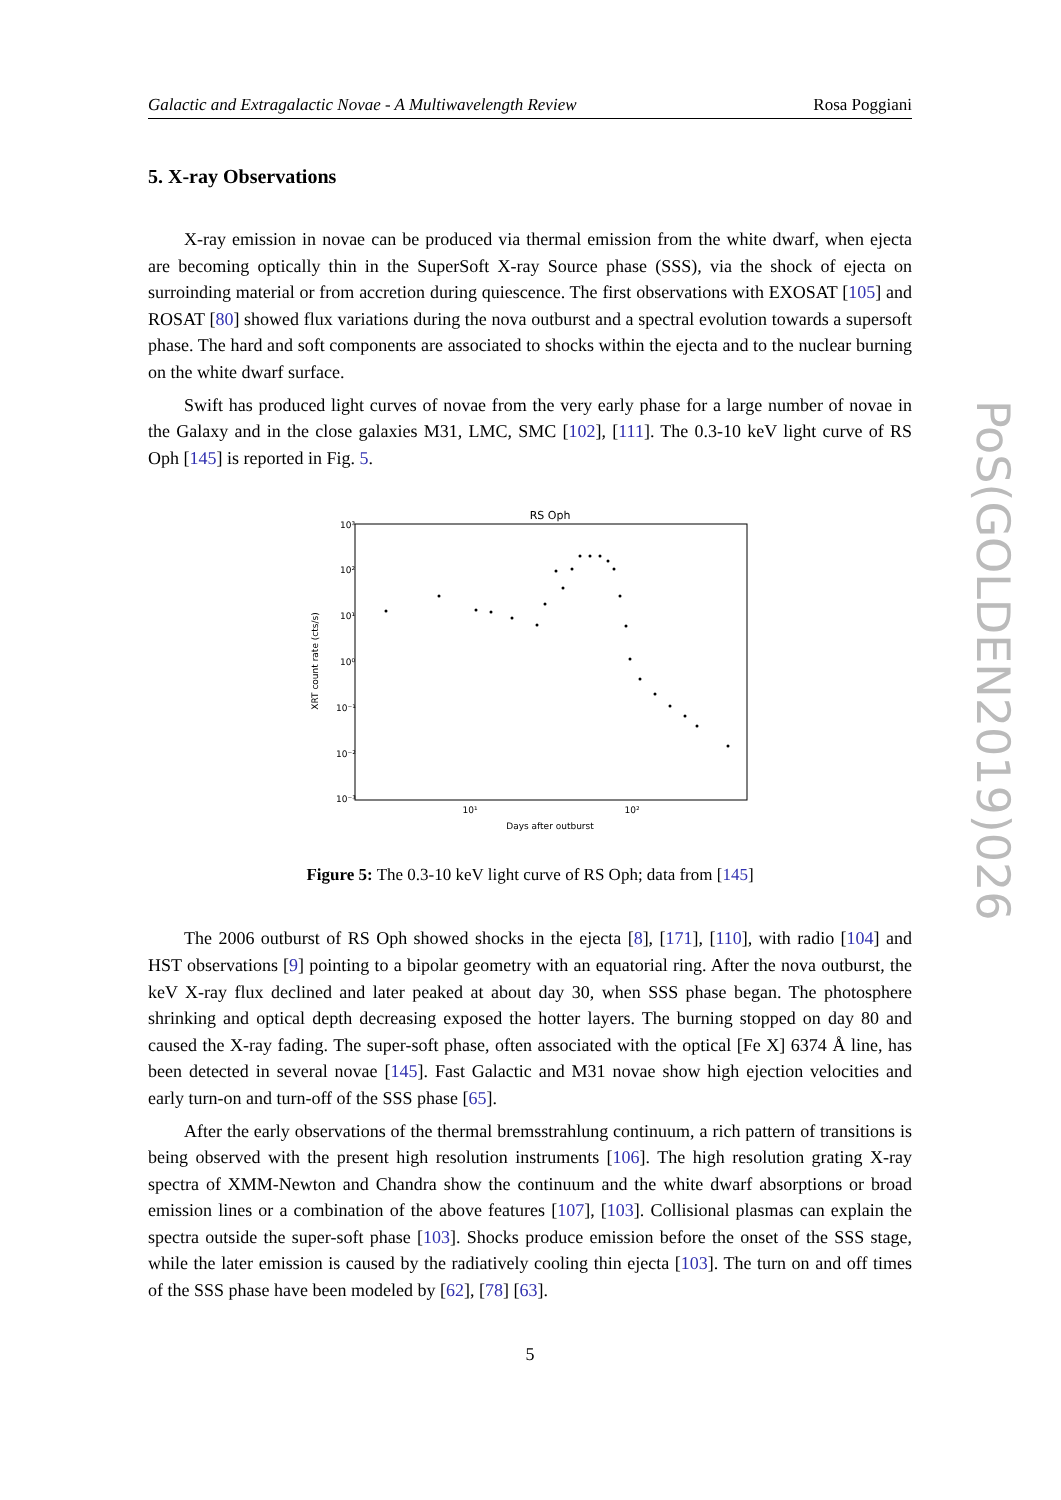Galactic and Extragalactic Novae - A Multiwavelength Review Rosa Poggiani
5. X-ray Observations
X-ray emission in novae can be produced via thermal emission from the white dwarf, when ejecta are becoming optically thin in the SuperSoft X-ray Source phase (SSS), via the shock of ejecta on surroinding material or from accretion during quiescence. The first observations with EXOSAT [105] and ROSAT [80] showed flux variations during the nova outburst and a spectral evolution towards a supersoft phase. The hard and soft components are associated to shocks within the ejecta and to the nuclear burning on the white dwarf surface.
Swift has produced light curves of novae from the very early phase for a large number of novae in the Galaxy and in the close galaxies M31, LMC, SMC [102], [111]. The 0.3-10 keV light curve of RS Oph [145] is reported in Fig. 5.
RS Oph
10³
10²
10¹
10⁰
10⁻¹
10⁻²
10⁻³
10¹
10²
Days after outburst
XRT count rate (cts/s)
Figure 5: The 0.3-10 keV light curve of RS Oph; data from [145]
The 2006 outburst of RS Oph showed shocks in the ejecta [8], [171], [110], with radio [104] and HST observations [9] pointing to a bipolar geometry with an equatorial ring. After the nova outburst, the keV X-ray flux declined and later peaked at about day 30, when SSS phase began. The photosphere shrinking and optical depth decreasing exposed the hotter layers. The burning stopped on day 80 and caused the X-ray fading. The super-soft phase, often associated with the optical [Fe X] 6374 Å line, has been detected in several novae [145]. Fast Galactic and M31 novae show high ejection velocities and early turn-on and turn-off of the SSS phase [65].
After the early observations of the thermal bremsstrahlung continuum, a rich pattern of transitions is being observed with the present high resolution instruments [106]. The high resolution grating X-ray spectra of XMM-Newton and Chandra show the continuum and the white dwarf absorptions or broad emission lines or a combination of the above features [107], [103]. Collisional plasmas can explain the spectra outside the super-soft phase [103]. Shocks produce emission before the onset of the SSS stage, while the later emission is caused by the radiatively cooling thin ejecta [103]. The turn on and off times of the SSS phase have been modeled by [62], [78] [63].
5
PoS(GOLDEN2019)026